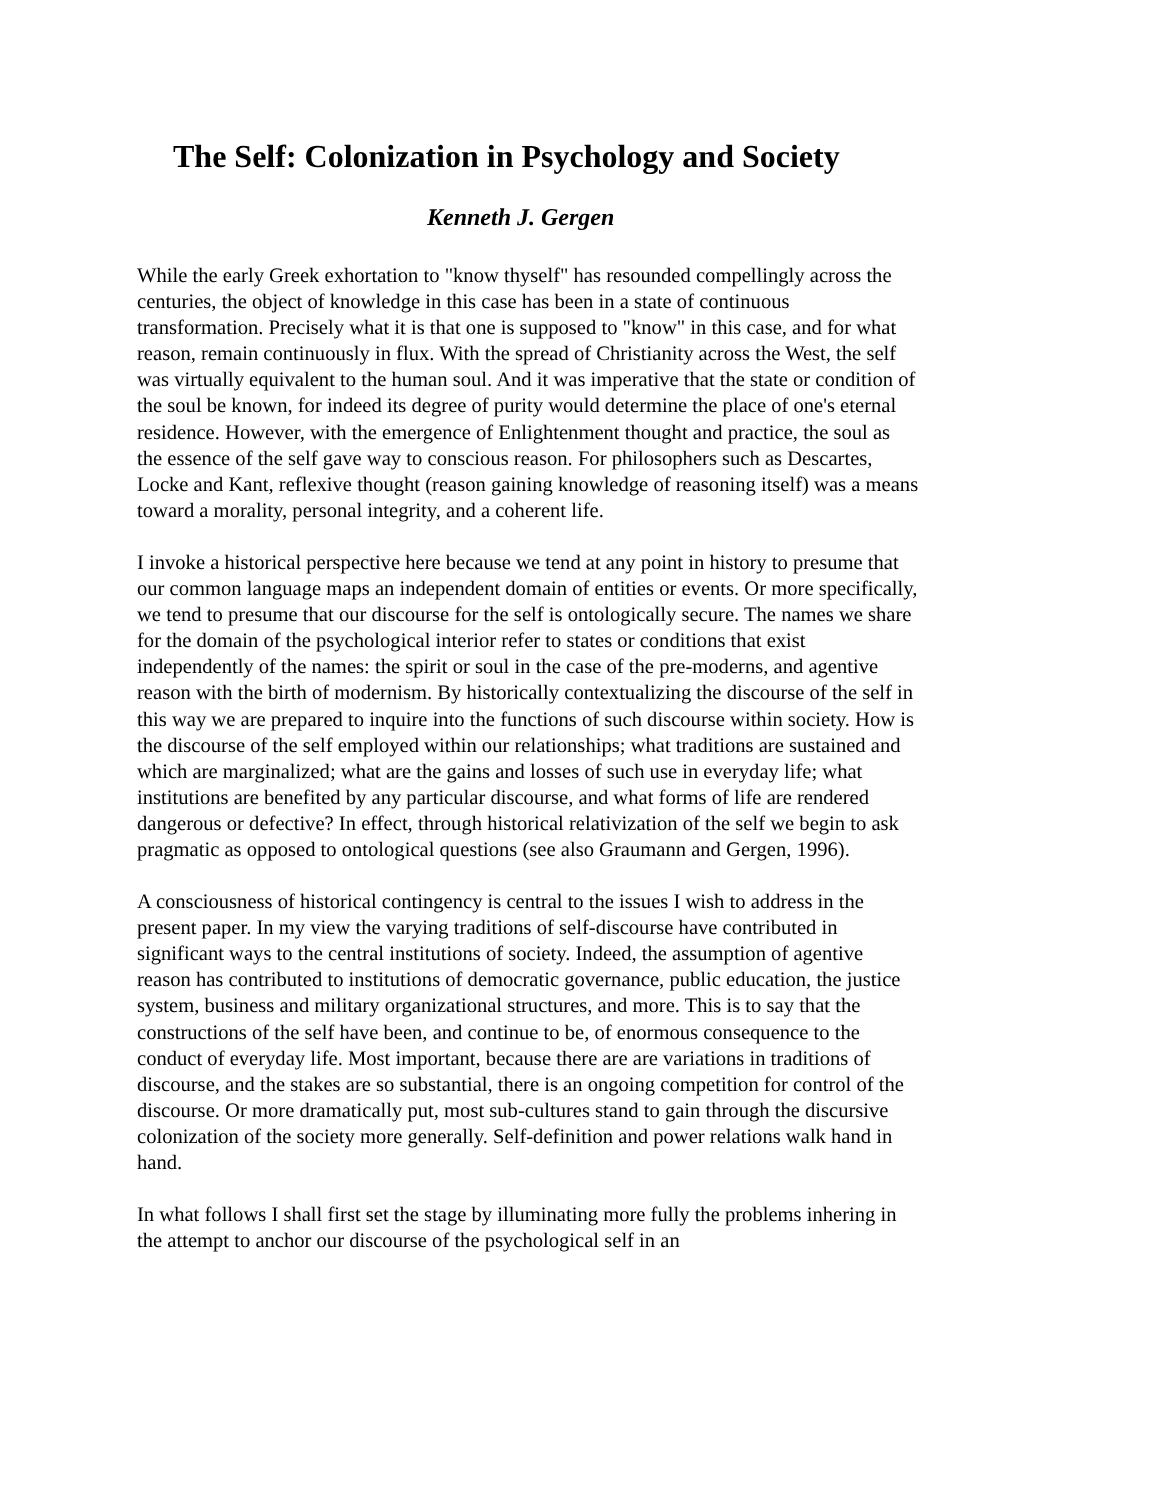The Self: Colonization in Psychology and Society
Kenneth J. Gergen
While the early Greek exhortation to "know thyself" has resounded compellingly across the centuries, the object of knowledge in this case has been in a state of continuous transformation. Precisely what it is that one is supposed to "know" in this case, and for what reason, remain continuously in flux. With the spread of Christianity across the West, the self was virtually equivalent to the human soul. And it was imperative that the state or condition of the soul be known, for indeed its degree of purity would determine the place of one's eternal residence. However, with the emergence of Enlightenment thought and practice, the soul as the essence of the self gave way to conscious reason. For philosophers such as Descartes, Locke and Kant, reflexive thought (reason gaining knowledge of reasoning itself) was a means toward a morality, personal integrity, and a coherent life.
I invoke a historical perspective here because we tend at any point in history to presume that our common language maps an independent domain of entities or events. Or more specifically, we tend to presume that our discourse for the self is ontologically secure. The names we share for the domain of the psychological interior refer to states or conditions that exist independently of the names: the spirit or soul in the case of the pre-moderns, and agentive reason with the birth of modernism. By historically contextualizing the discourse of the self in this way we are prepared to inquire into the functions of such discourse within society. How is the discourse of the self employed within our relationships; what traditions are sustained and which are marginalized; what are the gains and losses of such use in everyday life; what institutions are benefited by any particular discourse, and what forms of life are rendered dangerous or defective? In effect, through historical relativization of the self we begin to ask pragmatic as opposed to ontological questions (see also Graumann and Gergen, 1996).
A consciousness of historical contingency is central to the issues I wish to address in the present paper. In my view the varying traditions of self-discourse have contributed in significant ways to the central institutions of society. Indeed, the assumption of agentive reason has contributed to institutions of democratic governance, public education, the justice system, business and military organizational structures, and more. This is to say that the constructions of the self have been, and continue to be, of enormous consequence to the conduct of everyday life. Most important, because there are are variations in traditions of discourse, and the stakes are so substantial, there is an ongoing competition for control of the discourse. Or more dramatically put, most sub-cultures stand to gain through the discursive colonization of the society more generally. Self-definition and power relations walk hand in hand.
In what follows I shall first set the stage by illuminating more fully the problems inhering in the attempt to anchor our discourse of the psychological self in an